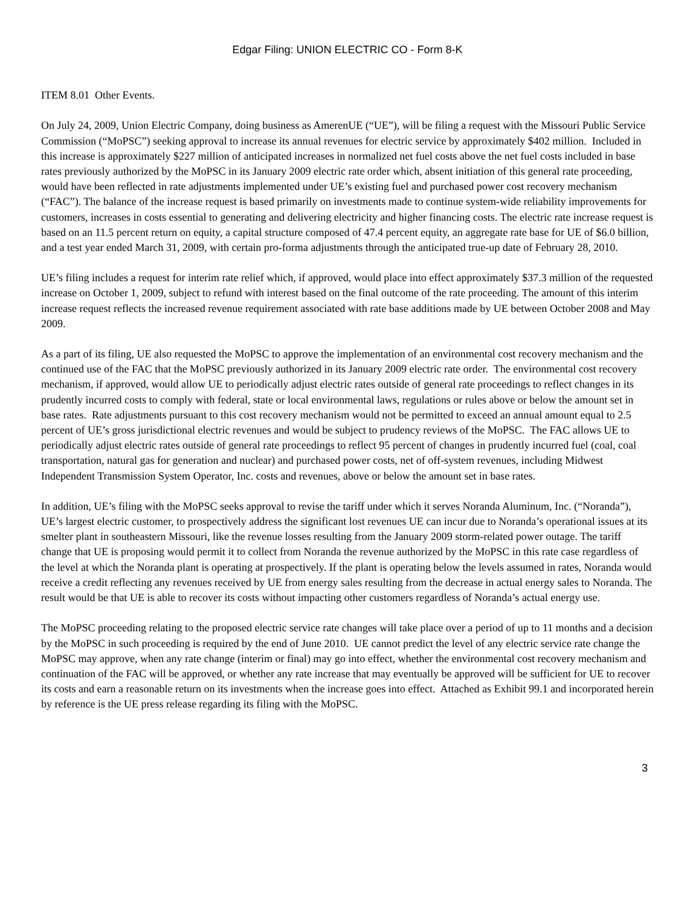Edgar Filing: UNION ELECTRIC CO - Form 8-K
ITEM 8.01 Other Events.
On July 24, 2009, Union Electric Company, doing business as AmerenUE (“UE”), will be filing a request with the Missouri Public Service Commission (“MoPSC”) seeking approval to increase its annual revenues for electric service by approximately $402 million. Included in this increase is approximately $227 million of anticipated increases in normalized net fuel costs above the net fuel costs included in base rates previously authorized by the MoPSC in its January 2009 electric rate order which, absent initiation of this general rate proceeding, would have been reflected in rate adjustments implemented under UE’s existing fuel and purchased power cost recovery mechanism (“FAC”). The balance of the increase request is based primarily on investments made to continue system-wide reliability improvements for customers, increases in costs essential to generating and delivering electricity and higher financing costs. The electric rate increase request is based on an 11.5 percent return on equity, a capital structure composed of 47.4 percent equity, an aggregate rate base for UE of $6.0 billion, and a test year ended March 31, 2009, with certain pro-forma adjustments through the anticipated true-up date of February 28, 2010.
UE’s filing includes a request for interim rate relief which, if approved, would place into effect approximately $37.3 million of the requested increase on October 1, 2009, subject to refund with interest based on the final outcome of the rate proceeding. The amount of this interim increase request reflects the increased revenue requirement associated with rate base additions made by UE between October 2008 and May 2009.
As a part of its filing, UE also requested the MoPSC to approve the implementation of an environmental cost recovery mechanism and the continued use of the FAC that the MoPSC previously authorized in its January 2009 electric rate order. The environmental cost recovery mechanism, if approved, would allow UE to periodically adjust electric rates outside of general rate proceedings to reflect changes in its prudently incurred costs to comply with federal, state or local environmental laws, regulations or rules above or below the amount set in base rates. Rate adjustments pursuant to this cost recovery mechanism would not be permitted to exceed an annual amount equal to 2.5 percent of UE’s gross jurisdictional electric revenues and would be subject to prudency reviews of the MoPSC. The FAC allows UE to periodically adjust electric rates outside of general rate proceedings to reflect 95 percent of changes in prudently incurred fuel (coal, coal transportation, natural gas for generation and nuclear) and purchased power costs, net of off-system revenues, including Midwest Independent Transmission System Operator, Inc. costs and revenues, above or below the amount set in base rates.
In addition, UE’s filing with the MoPSC seeks approval to revise the tariff under which it serves Noranda Aluminum, Inc. (“Noranda”), UE’s largest electric customer, to prospectively address the significant lost revenues UE can incur due to Noranda’s operational issues at its smelter plant in southeastern Missouri, like the revenue losses resulting from the January 2009 storm-related power outage. The tariff change that UE is proposing would permit it to collect from Noranda the revenue authorized by the MoPSC in this rate case regardless of the level at which the Noranda plant is operating at prospectively. If the plant is operating below the levels assumed in rates, Noranda would receive a credit reflecting any revenues received by UE from energy sales resulting from the decrease in actual energy sales to Noranda. The result would be that UE is able to recover its costs without impacting other customers regardless of Noranda’s actual energy use.
The MoPSC proceeding relating to the proposed electric service rate changes will take place over a period of up to 11 months and a decision by the MoPSC in such proceeding is required by the end of June 2010. UE cannot predict the level of any electric service rate change the MoPSC may approve, when any rate change (interim or final) may go into effect, whether the environmental cost recovery mechanism and continuation of the FAC will be approved, or whether any rate increase that may eventually be approved will be sufficient for UE to recover its costs and earn a reasonable return on its investments when the increase goes into effect. Attached as Exhibit 99.1 and incorporated herein by reference is the UE press release regarding its filing with the MoPSC.
3